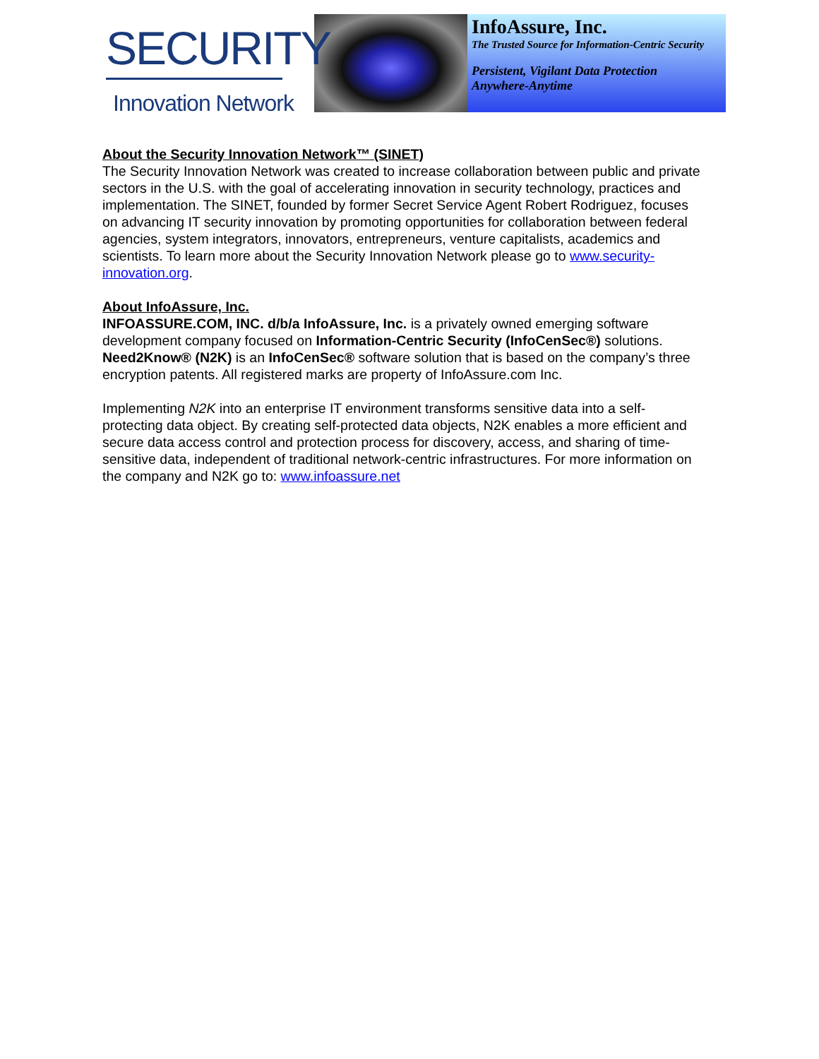SECURITY
Innovation Network
InfoAssure, Inc.
The Trusted Source for Information-Centric Security
Persistent, Vigilant Data Protection
Anywhere-Anytime
About the Security Innovation Network™ (SINET)
The Security Innovation Network was created to increase collaboration between public and private sectors in the U.S. with the goal of accelerating innovation in security technology, practices and implementation. The SINET, founded by former Secret Service Agent Robert Rodriguez, focuses on advancing IT security innovation by promoting opportunities for collaboration between federal agencies, system integrators, innovators, entrepreneurs, venture capitalists, academics and scientists. To learn more about the Security Innovation Network please go to www.security-innovation.org.
About InfoAssure, Inc.
INFOASSURE.COM, INC. d/b/a InfoAssure, Inc. is a privately owned emerging software development company focused on Information-Centric Security (InfoCenSec®) solutions. Need2Know® (N2K) is an InfoCenSec® software solution that is based on the company’s three encryption patents. All registered marks are property of InfoAssure.com Inc.
Implementing N2K into an enterprise IT environment transforms sensitive data into a self-protecting data object. By creating self-protected data objects, N2K enables a more efficient and secure data access control and protection process for discovery, access, and sharing of time-sensitive data, independent of traditional network-centric infrastructures. For more information on the company and N2K go to: www.infoassure.net